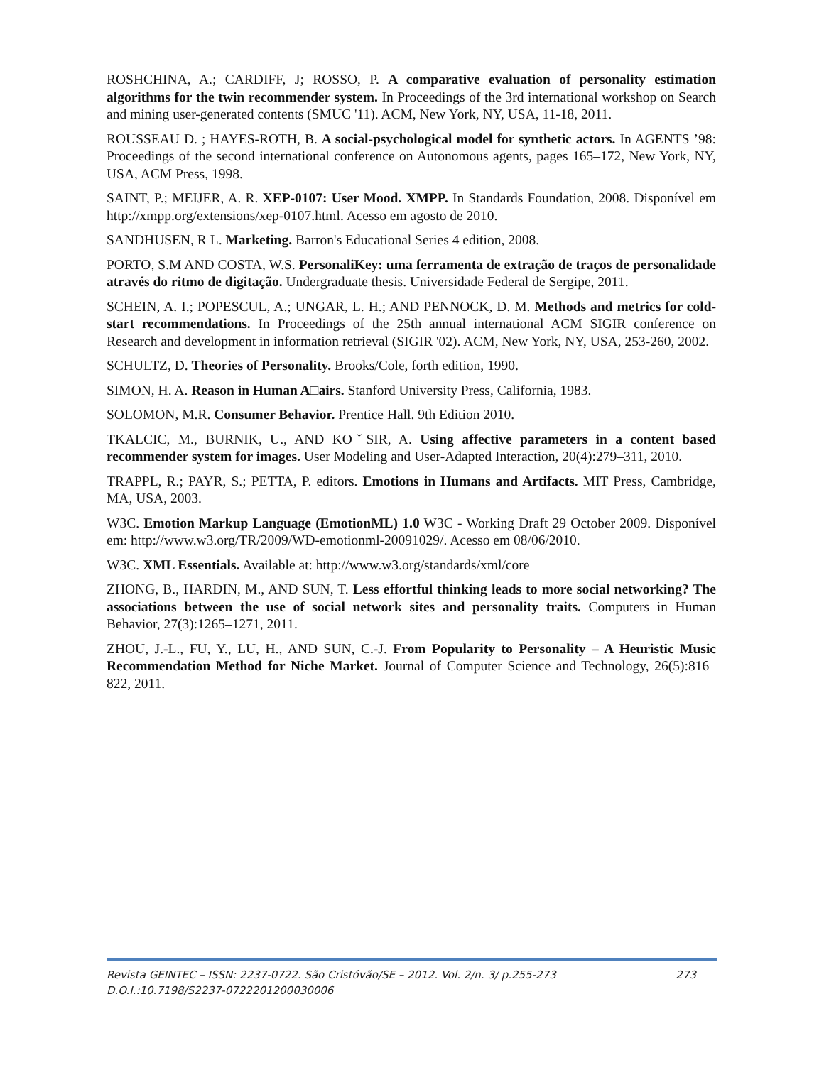ROSHCHINA, A.; CARDIFF, J; ROSSO, P. A comparative evaluation of personality estimation algorithms for the twin recommender system. In Proceedings of the 3rd international workshop on Search and mining user-generated contents (SMUC '11). ACM, New York, NY, USA, 11-18, 2011.
ROUSSEAU D. ; HAYES-ROTH, B. A social-psychological model for synthetic actors. In AGENTS ’98: Proceedings of the second international conference on Autonomous agents, pages 165–172, New York, NY, USA, ACM Press, 1998.
SAINT, P.; MEIJER, A. R. XEP-0107: User Mood. XMPP. In Standards Foundation, 2008. Disponível em http://xmpp.org/extensions/xep-0107.html. Acesso em agosto de 2010.
SANDHUSEN, R L. Marketing. Barron's Educational Series 4 edition, 2008.
PORTO, S.M AND COSTA, W.S. PersonaliKey: uma ferramenta de extração de traços de personalidade através do ritmo de digitação. Undergraduate thesis. Universidade Federal de Sergipe, 2011.
SCHEIN, A. I.; POPESCUL, A.; UNGAR, L. H.; AND PENNOCK, D. M. Methods and metrics for cold-start recommendations. In Proceedings of the 25th annual international ACM SIGIR conference on Research and development in information retrieval (SIGIR '02). ACM, New York, NY, USA, 253-260, 2002.
SCHULTZ, D. Theories of Personality. Brooks/Cole, forth edition, 1990.
SIMON, H. A. Reason in Human A□airs. Stanford University Press, California, 1983.
SOLOMON, M.R. Consumer Behavior. Prentice Hall. 9th Edition 2010.
TKALCIC, M., BURNIK, U., AND KOˇSIR, A. Using affective parameters in a content based recommender system for images. User Modeling and User-Adapted Interaction, 20(4):279–311, 2010.
TRAPPL, R.; PAYR, S.; PETTA, P. editors. Emotions in Humans and Artifacts. MIT Press, Cambridge, MA, USA, 2003.
W3C. Emotion Markup Language (EmotionML) 1.0 W3C - Working Draft 29 October 2009. Disponível em: http://www.w3.org/TR/2009/WD-emotionml-20091029/. Acesso em 08/06/2010.
W3C. XML Essentials. Available at: http://www.w3.org/standards/xml/core
ZHONG, B., HARDIN, M., AND SUN, T. Less effortful thinking leads to more social networking? The associations between the use of social network sites and personality traits. Computers in Human Behavior, 27(3):1265–1271, 2011.
ZHOU, J.-L., FU, Y., LU, H., AND SUN, C.-J. From Popularity to Personality – A Heuristic Music Recommendation Method for Niche Market. Journal of Computer Science and Technology, 26(5):816–822, 2011.
Revista GEINTEC – ISSN: 2237-0722. São Cristóvão/SE – 2012. Vol. 2/n. 3/ p.255-273 273
D.O.I.:10.7198/S2237-0722201200030006